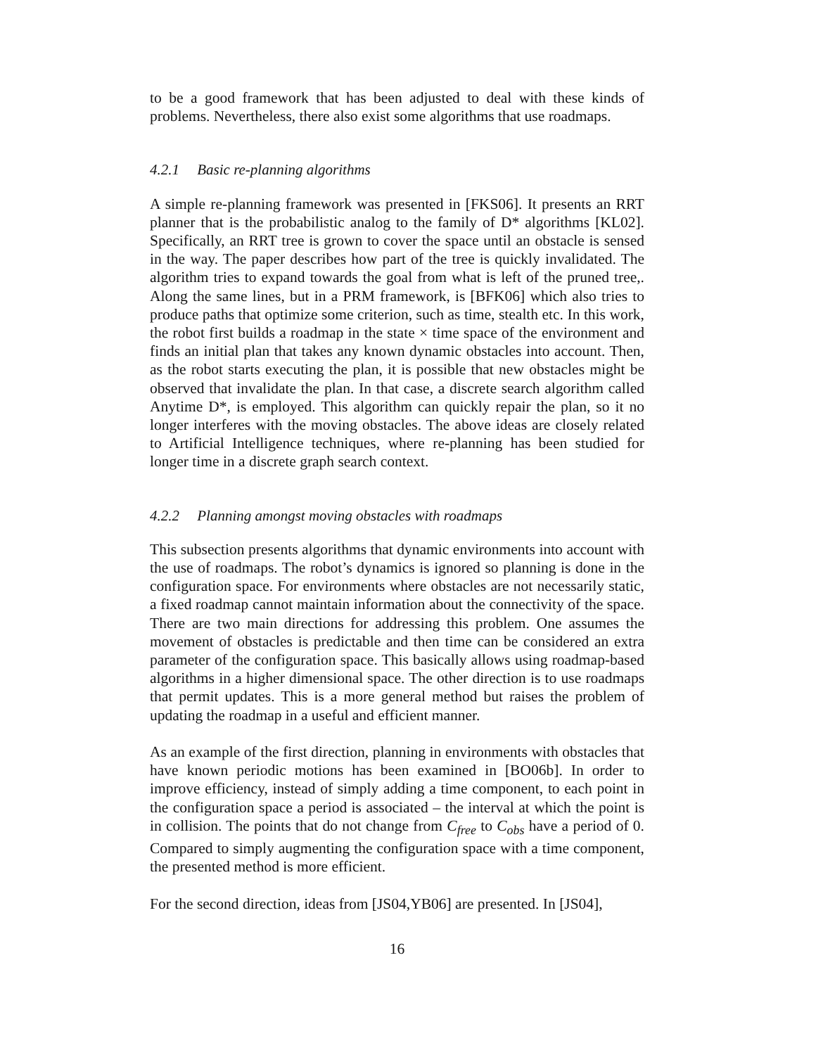to be a good framework that has been adjusted to deal with these kinds of problems. Nevertheless, there also exist some algorithms that use roadmaps.
4.2.1 Basic re-planning algorithms
A simple re-planning framework was presented in [FKS06]. It presents an RRT planner that is the probabilistic analog to the family of D* algorithms [KL02]. Specifically, an RRT tree is grown to cover the space until an obstacle is sensed in the way. The paper describes how part of the tree is quickly invalidated. The algorithm tries to expand towards the goal from what is left of the pruned tree,. Along the same lines, but in a PRM framework, is [BFK06] which also tries to produce paths that optimize some criterion, such as time, stealth etc. In this work, the robot first builds a roadmap in the state × time space of the environment and finds an initial plan that takes any known dynamic obstacles into account. Then, as the robot starts executing the plan, it is possible that new obstacles might be observed that invalidate the plan. In that case, a discrete search algorithm called Anytime D*, is employed. This algorithm can quickly repair the plan, so it no longer interferes with the moving obstacles. The above ideas are closely related to Artificial Intelligence techniques, where re-planning has been studied for longer time in a discrete graph search context.
4.2.2 Planning amongst moving obstacles with roadmaps
This subsection presents algorithms that dynamic environments into account with the use of roadmaps. The robot’s dynamics is ignored so planning is done in the configuration space. For environments where obstacles are not necessarily static, a fixed roadmap cannot maintain information about the connectivity of the space. There are two main directions for addressing this problem. One assumes the movement of obstacles is predictable and then time can be considered an extra parameter of the configuration space. This basically allows using roadmap-based algorithms in a higher dimensional space. The other direction is to use roadmaps that permit updates. This is a more general method but raises the problem of updating the roadmap in a useful and efficient manner.
As an example of the first direction, planning in environments with obstacles that have known periodic motions has been examined in [BO06b]. In order to improve efficiency, instead of simply adding a time component, to each point in the configuration space a period is associated – the interval at which the point is in collision. The points that do not change from C<sub>free</sub> to C<sub>obs</sub> have a period of 0. Compared to simply augmenting the configuration space with a time component, the presented method is more efficient.
For the second direction, ideas from [JS04,YB06] are presented. In [JS04],
16